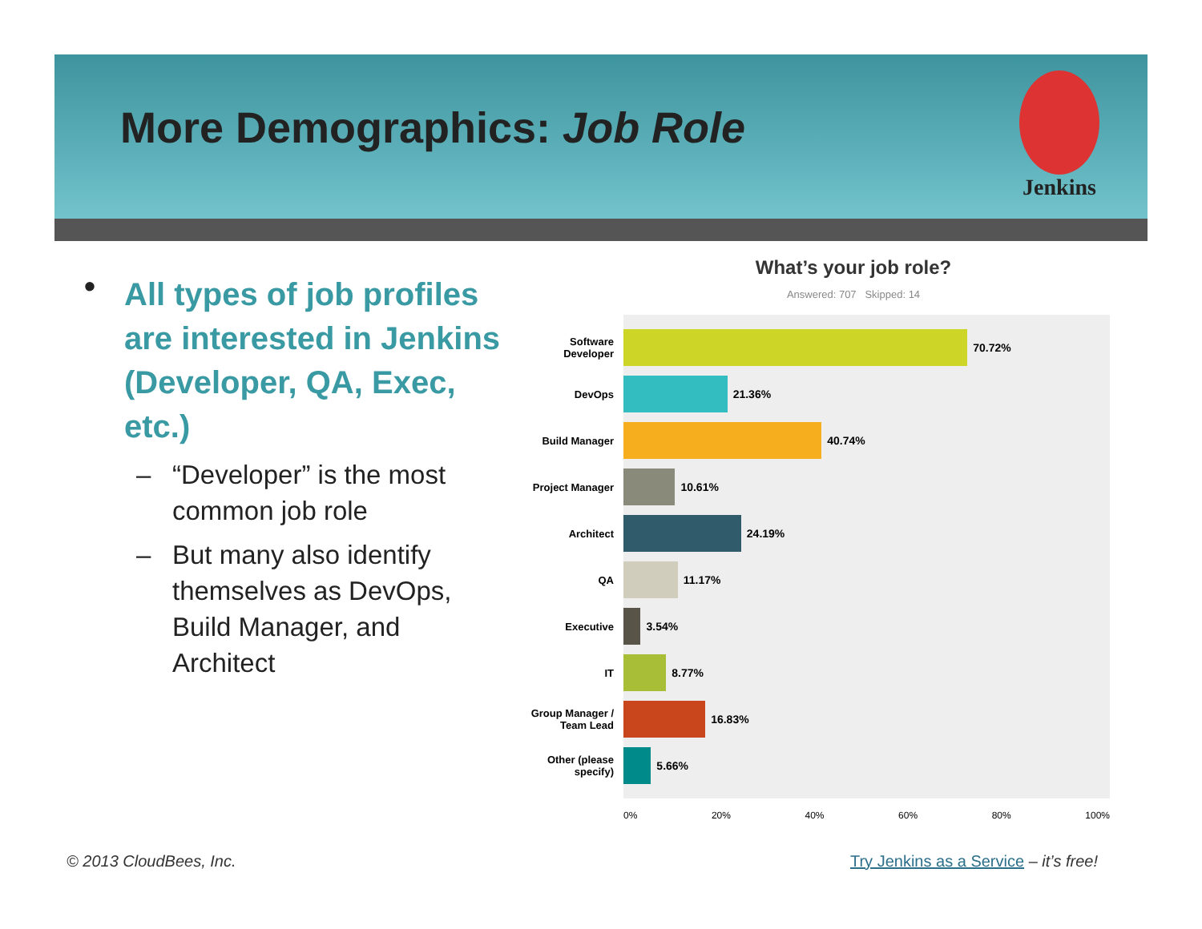More Demographics: Job Role
Jenkins
• All types of job profiles are interested in Jenkins (Developer, QA, Exec, etc.)
– “Developer” is the most common job role
– But many also identify themselves as DevOps, Build Manager, and Architect
What’s your job role?
Answered: 707 Skipped: 14
Software Developer
70.72%
DevOps
21.36%
Build Manager
40.74%
Project Manager
10.61%
Architect
24.19%
QA
11.17%
Executive
3.54%
IT
8.77%
Group Manager / Team Lead
16.83%
Other (please specify)
5.66%
0% 20% 40% 60% 80% 100%
© 2013 CloudBees, Inc.
Try Jenkins as a Service – it’s free!